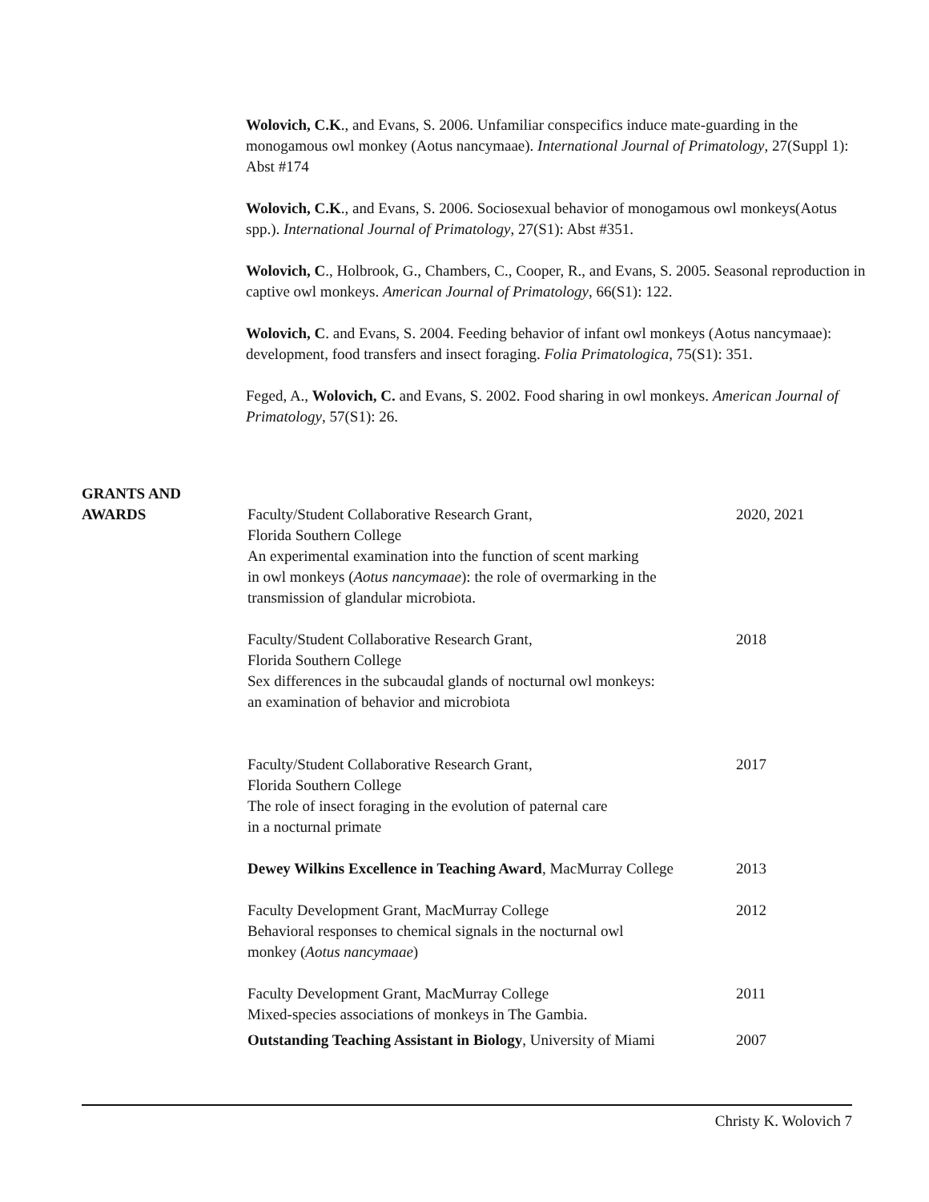Wolovich, C.K., and Evans, S. 2006. Unfamiliar conspecifics induce mate-guarding in the monogamous owl monkey (Aotus nancymaae). International Journal of Primatology, 27(Suppl 1): Abst #174
Wolovich, C.K., and Evans, S. 2006. Sociosexual behavior of monogamous owl monkeys(Aotus spp.). International Journal of Primatology, 27(S1): Abst #351.
Wolovich, C., Holbrook, G., Chambers, C., Cooper, R., and Evans, S. 2005. Seasonal reproduction in captive owl monkeys. American Journal of Primatology, 66(S1): 122.
Wolovich, C. and Evans, S. 2004. Feeding behavior of infant owl monkeys (Aotus nancymaae): development, food transfers and insect foraging. Folia Primatologica, 75(S1): 351.
Feged, A., Wolovich, C. and Evans, S. 2002. Food sharing in owl monkeys. American Journal of Primatology, 57(S1): 26.
GRANTS AND
AWARDS
Faculty/Student Collaborative Research Grant,
Florida Southern College
An experimental examination into the function of scent marking
in owl monkeys (Aotus nancymaae): the role of overmarking in the
transmission of glandular microbiota.
2020, 2021
Faculty/Student Collaborative Research Grant,
Florida Southern College
Sex differences in the subcaudal glands of nocturnal owl monkeys:
an examination of behavior and microbiota
2018
Faculty/Student Collaborative Research Grant,
Florida Southern College
The role of insect foraging in the evolution of paternal care
in a nocturnal primate
2017
Dewey Wilkins Excellence in Teaching Award, MacMurray College
2013
Faculty Development Grant, MacMurray College
Behavioral responses to chemical signals in the nocturnal owl
monkey (Aotus nancymaae)
2012
Faculty Development Grant, MacMurray College
Mixed-species associations of monkeys in The Gambia.
2011
Outstanding Teaching Assistant in Biology, University of Miami
2007
Christy K. Wolovich 7